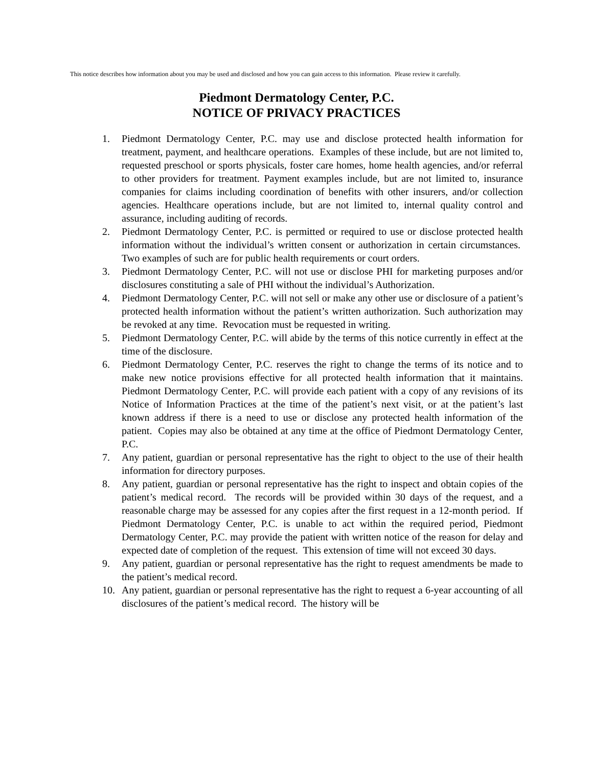This notice describes how information about you may be used and disclosed and how you can gain access to this information. Please review it carefully.
Piedmont Dermatology Center, P.C.
NOTICE OF PRIVACY PRACTICES
1. Piedmont Dermatology Center, P.C. may use and disclose protected health information for treatment, payment, and healthcare operations. Examples of these include, but are not limited to, requested preschool or sports physicals, foster care homes, home health agencies, and/or referral to other providers for treatment. Payment examples include, but are not limited to, insurance companies for claims including coordination of benefits with other insurers, and/or collection agencies. Healthcare operations include, but are not limited to, internal quality control and assurance, including auditing of records.
2. Piedmont Dermatology Center, P.C. is permitted or required to use or disclose protected health information without the individual’s written consent or authorization in certain circumstances. Two examples of such are for public health requirements or court orders.
3. Piedmont Dermatology Center, P.C. will not use or disclose PHI for marketing purposes and/or disclosures constituting a sale of PHI without the individual’s Authorization.
4. Piedmont Dermatology Center, P.C. will not sell or make any other use or disclosure of a patient’s protected health information without the patient’s written authorization. Such authorization may be revoked at any time. Revocation must be requested in writing.
5. Piedmont Dermatology Center, P.C. will abide by the terms of this notice currently in effect at the time of the disclosure.
6. Piedmont Dermatology Center, P.C. reserves the right to change the terms of its notice and to make new notice provisions effective for all protected health information that it maintains. Piedmont Dermatology Center, P.C. will provide each patient with a copy of any revisions of its Notice of Information Practices at the time of the patient’s next visit, or at the patient’s last known address if there is a need to use or disclose any protected health information of the patient. Copies may also be obtained at any time at the office of Piedmont Dermatology Center, P.C.
7. Any patient, guardian or personal representative has the right to object to the use of their health information for directory purposes.
8. Any patient, guardian or personal representative has the right to inspect and obtain copies of the patient’s medical record. The records will be provided within 30 days of the request, and a reasonable charge may be assessed for any copies after the first request in a 12-month period. If Piedmont Dermatology Center, P.C. is unable to act within the required period, Piedmont Dermatology Center, P.C. may provide the patient with written notice of the reason for delay and expected date of completion of the request. This extension of time will not exceed 30 days.
9. Any patient, guardian or personal representative has the right to request amendments be made to the patient’s medical record.
10. Any patient, guardian or personal representative has the right to request a 6-year accounting of all disclosures of the patient’s medical record. The history will be